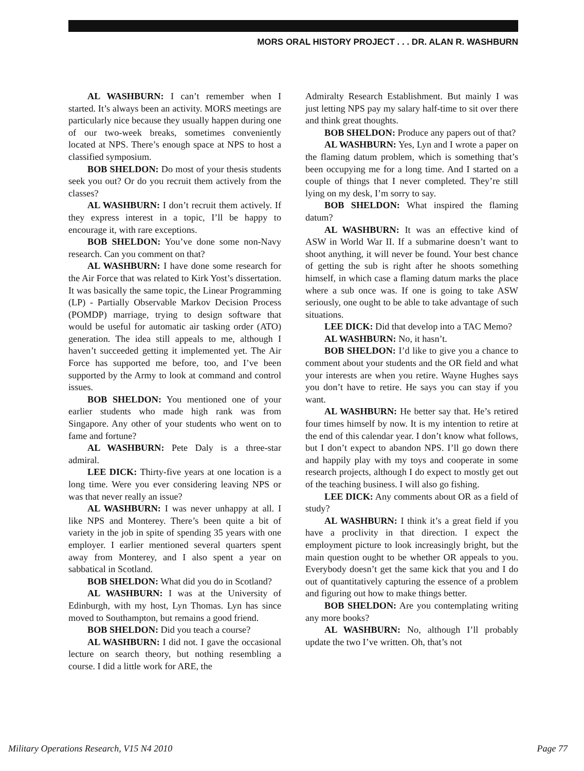MORS ORAL HISTORY PROJECT . . . DR. ALAN R. WASHBURN
AL WASHBURN: I can’t remember when I started. It’s always been an activity. MORS meetings are particularly nice because they usually happen during one of our two-week breaks, sometimes conveniently located at NPS. There’s enough space at NPS to host a classified symposium.
BOB SHELDON: Do most of your thesis students seek you out? Or do you recruit them actively from the classes?
AL WASHBURN: I don’t recruit them actively. If they express interest in a topic, I’ll be happy to encourage it, with rare exceptions.
BOB SHELDON: You’ve done some non-Navy research. Can you comment on that?
AL WASHBURN: I have done some research for the Air Force that was related to Kirk Yost’s dissertation. It was basically the same topic, the Linear Programming (LP) - Partially Observable Markov Decision Process (POMDP) marriage, trying to design software that would be useful for automatic air tasking order (ATO) generation. The idea still appeals to me, although I haven’t succeeded getting it implemented yet. The Air Force has supported me before, too, and I’ve been supported by the Army to look at command and control issues.
BOB SHELDON: You mentioned one of your earlier students who made high rank was from Singapore. Any other of your students who went on to fame and fortune?
AL WASHBURN: Pete Daly is a three-star admiral.
LEE DICK: Thirty-five years at one location is a long time. Were you ever considering leaving NPS or was that never really an issue?
AL WASHBURN: I was never unhappy at all. I like NPS and Monterey. There’s been quite a bit of variety in the job in spite of spending 35 years with one employer. I earlier mentioned several quarters spent away from Monterey, and I also spent a year on sabbatical in Scotland.
BOB SHELDON: What did you do in Scotland?
AL WASHBURN: I was at the University of Edinburgh, with my host, Lyn Thomas. Lyn has since moved to Southampton, but remains a good friend.
BOB SHELDON: Did you teach a course?
AL WASHBURN: I did not. I gave the occasional lecture on search theory, but nothing resembling a course. I did a little work for ARE, the
Admiralty Research Establishment. But mainly I was just letting NPS pay my salary half-time to sit over there and think great thoughts.
BOB SHELDON: Produce any papers out of that?
AL WASHBURN: Yes, Lyn and I wrote a paper on the flaming datum problem, which is something that’s been occupying me for a long time. And I started on a couple of things that I never completed. They’re still lying on my desk, I’m sorry to say.
BOB SHELDON: What inspired the flaming datum?
AL WASHBURN: It was an effective kind of ASW in World War II. If a submarine doesn’t want to shoot anything, it will never be found. Your best chance of getting the sub is right after he shoots something himself, in which case a flaming datum marks the place where a sub once was. If one is going to take ASW seriously, one ought to be able to take advantage of such situations.
LEE DICK: Did that develop into a TAC Memo?
AL WASHBURN: No, it hasn’t.
BOB SHELDON: I’d like to give you a chance to comment about your students and the OR field and what your interests are when you retire. Wayne Hughes says you don’t have to retire. He says you can stay if you want.
AL WASHBURN: He better say that. He’s retired four times himself by now. It is my intention to retire at the end of this calendar year. I don’t know what follows, but I don’t expect to abandon NPS. I’ll go down there and happily play with my toys and cooperate in some research projects, although I do expect to mostly get out of the teaching business. I will also go fishing.
LEE DICK: Any comments about OR as a field of study?
AL WASHBURN: I think it’s a great field if you have a proclivity in that direction. I expect the employment picture to look increasingly bright, but the main question ought to be whether OR appeals to you. Everybody doesn’t get the same kick that you and I do out of quantitatively capturing the essence of a problem and figuring out how to make things better.
BOB SHELDON: Are you contemplating writing any more books?
AL WASHBURN: No, although I’ll probably update the two I’ve written. Oh, that’s not
Military Operations Research, V15 N4 2010 Page 77